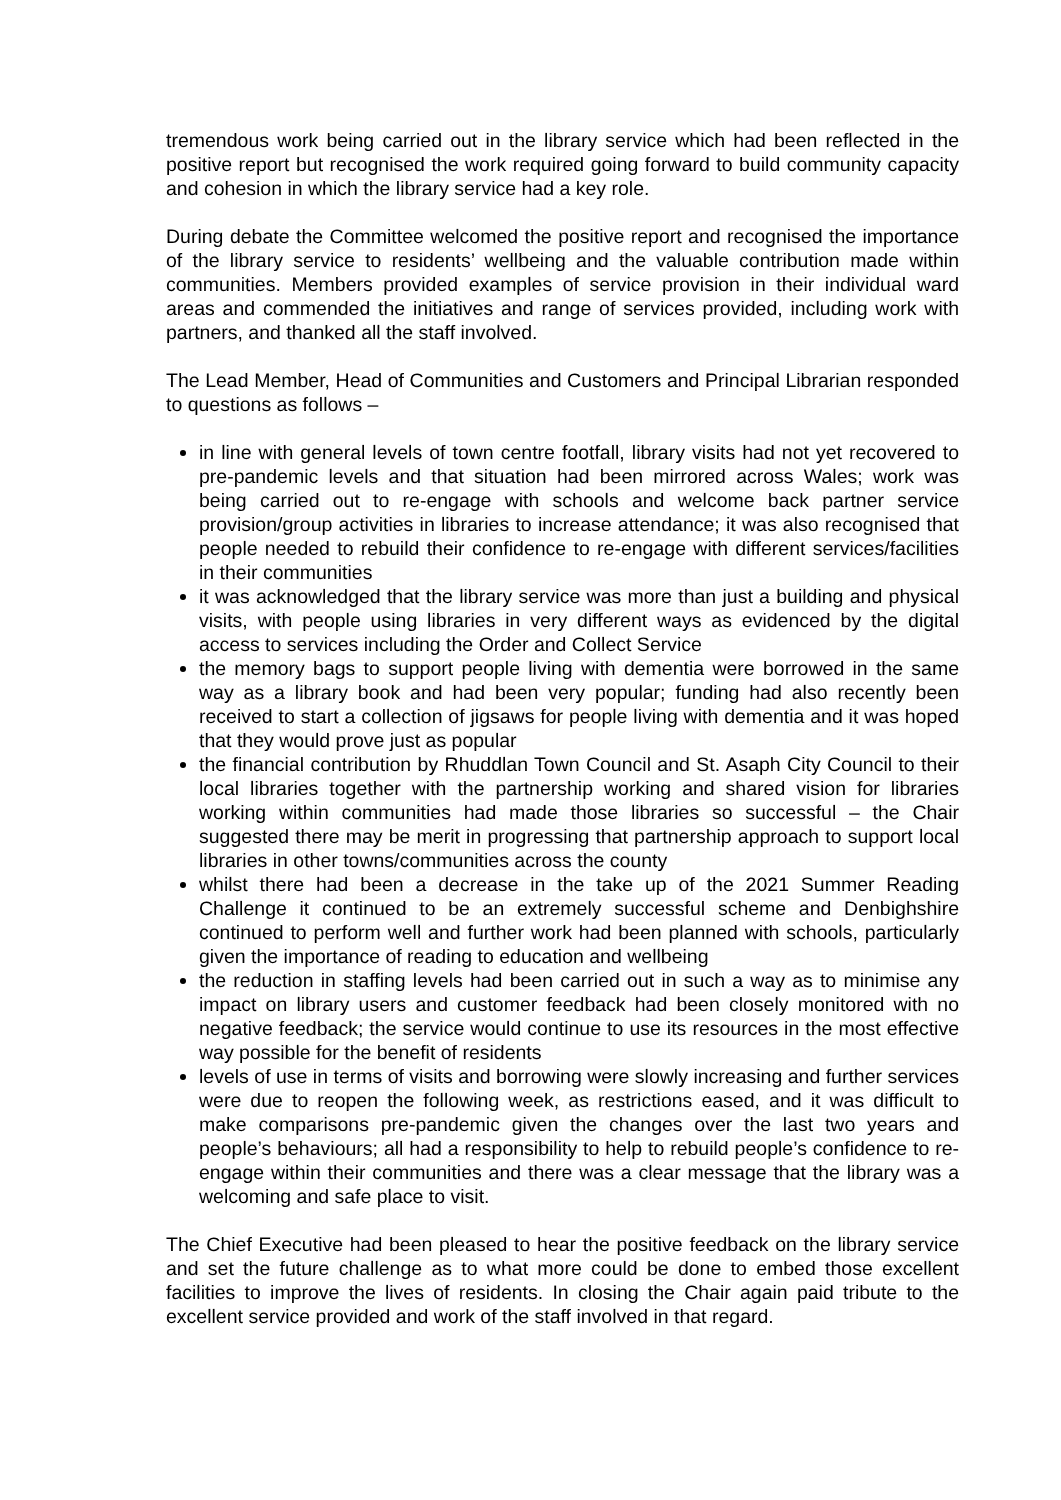tremendous work being carried out in the library service which had been reflected in the positive report but recognised the work required going forward to build community capacity and cohesion in which the library service had a key role.
During debate the Committee welcomed the positive report and recognised the importance of the library service to residents’ wellbeing and the valuable contribution made within communities. Members provided examples of service provision in their individual ward areas and commended the initiatives and range of services provided, including work with partners, and thanked all the staff involved.
The Lead Member, Head of Communities and Customers and Principal Librarian responded to questions as follows –
in line with general levels of town centre footfall, library visits had not yet recovered to pre-pandemic levels and that situation had been mirrored across Wales; work was being carried out to re-engage with schools and welcome back partner service provision/group activities in libraries to increase attendance; it was also recognised that people needed to rebuild their confidence to re-engage with different services/facilities in their communities
it was acknowledged that the library service was more than just a building and physical visits, with people using libraries in very different ways as evidenced by the digital access to services including the Order and Collect Service
the memory bags to support people living with dementia were borrowed in the same way as a library book and had been very popular; funding had also recently been received to start a collection of jigsaws for people living with dementia and it was hoped that they would prove just as popular
the financial contribution by Rhuddlan Town Council and St. Asaph City Council to their local libraries together with the partnership working and shared vision for libraries working within communities had made those libraries so successful – the Chair suggested there may be merit in progressing that partnership approach to support local libraries in other towns/communities across the county
whilst there had been a decrease in the take up of the 2021 Summer Reading Challenge it continued to be an extremely successful scheme and Denbighshire continued to perform well and further work had been planned with schools, particularly given the importance of reading to education and wellbeing
the reduction in staffing levels had been carried out in such a way as to minimise any impact on library users and customer feedback had been closely monitored with no negative feedback; the service would continue to use its resources in the most effective way possible for the benefit of residents
levels of use in terms of visits and borrowing were slowly increasing and further services were due to reopen the following week, as restrictions eased, and it was difficult to make comparisons pre-pandemic given the changes over the last two years and people’s behaviours; all had a responsibility to help to rebuild people’s confidence to re-engage within their communities and there was a clear message that the library was a welcoming and safe place to visit.
The Chief Executive had been pleased to hear the positive feedback on the library service and set the future challenge as to what more could be done to embed those excellent facilities to improve the lives of residents. In closing the Chair again paid tribute to the excellent service provided and work of the staff involved in that regard.